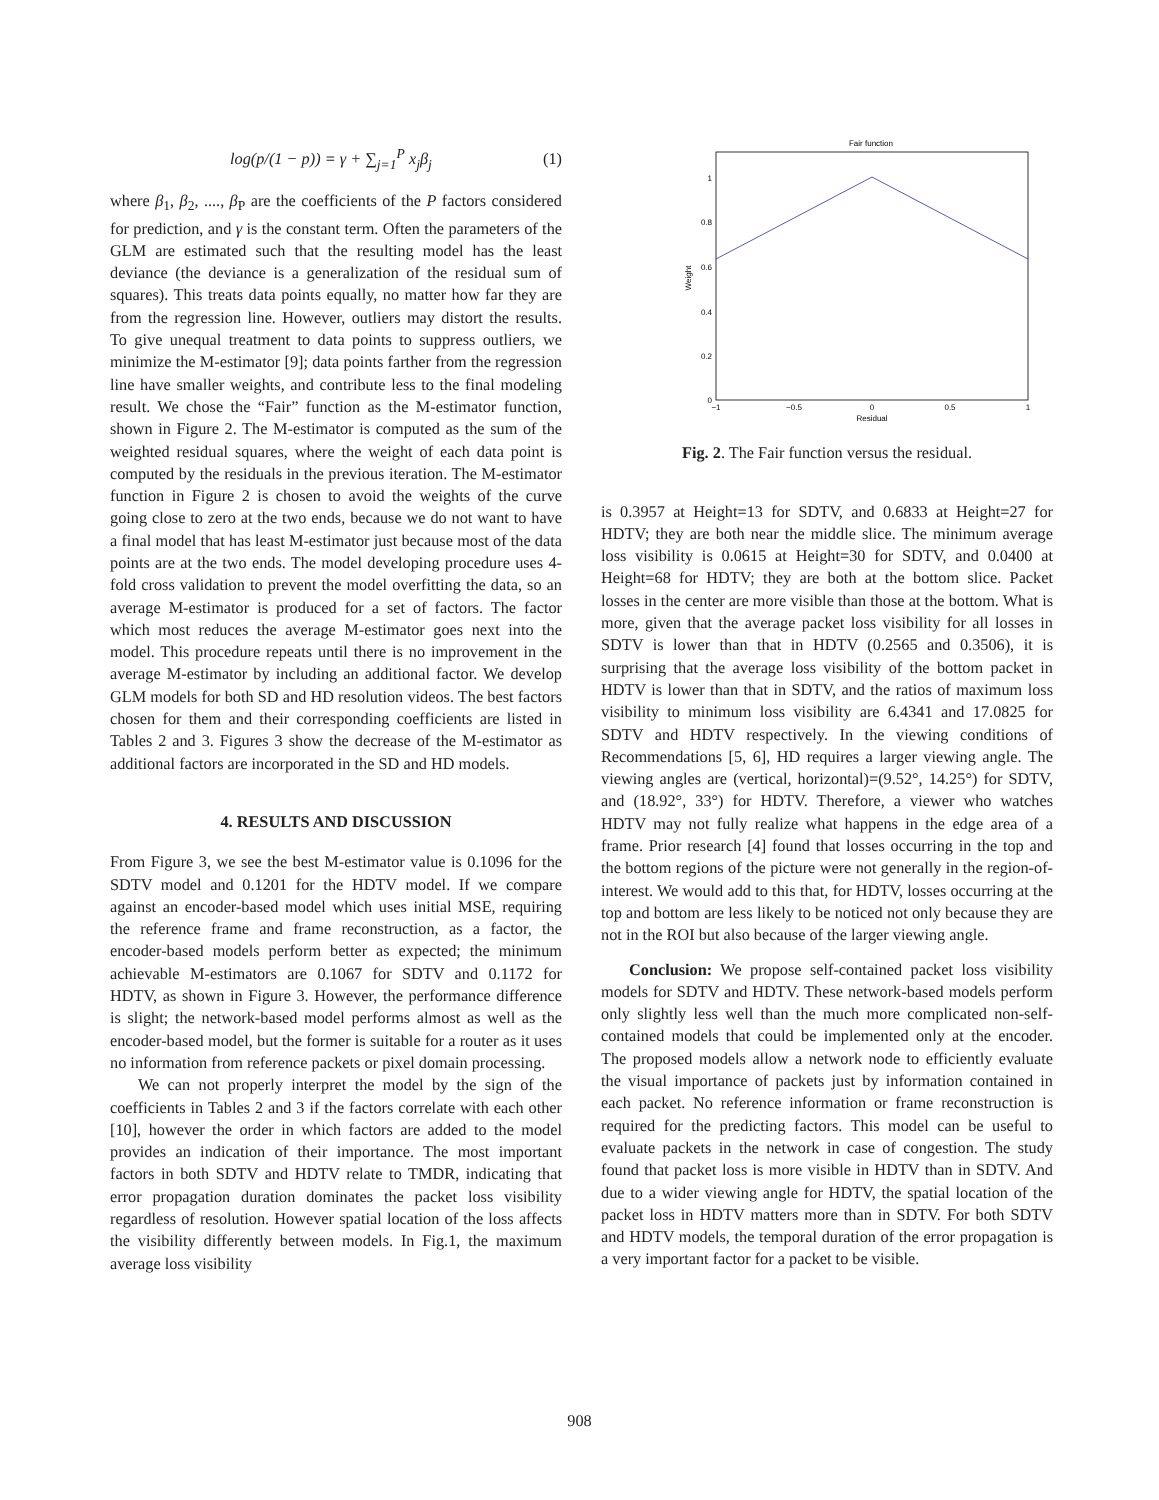log(p/(1 − p)) = γ + ∑<sub>j=1</sub><sup>P</sup> x<sub>j</sub>β<sub>j</sub> (1)
where β<sub>1</sub>, β<sub>2</sub>, ...., β<sub>P</sub> are the coefficients of the P factors considered for prediction, and γ is the constant term. Often the parameters of the GLM are estimated such that the resulting model has the least deviance (the deviance is a generalization of the residual sum of squares). This treats data points equally, no matter how far they are from the regression line. However, outliers may distort the results. To give unequal treatment to data points to suppress outliers, we minimize the M-estimator [9]; data points farther from the regression line have smaller weights, and contribute less to the final modeling result. We chose the “Fair” function as the M-estimator function, shown in Figure 2. The M-estimator is computed as the sum of the weighted residual squares, where the weight of each data point is computed by the residuals in the previous iteration. The M-estimator function in Figure 2 is chosen to avoid the weights of the curve going close to zero at the two ends, because we do not want to have a final model that has least M-estimator just because most of the data points are at the two ends. The model developing procedure uses 4-fold cross validation to prevent the model overfitting the data, so an average M-estimator is produced for a set of factors. The factor which most reduces the average M-estimator goes next into the model. This procedure repeats until there is no improvement in the average M-estimator by including an additional factor. We develop GLM models for both SD and HD resolution videos. The best factors chosen for them and their corresponding coefficients are listed in Tables 2 and 3. Figures 3 show the decrease of the M-estimator as additional factors are incorporated in the SD and HD models.
4. RESULTS AND DISCUSSION
From Figure 3, we see the best M-estimator value is 0.1096 for the SDTV model and 0.1201 for the HDTV model. If we compare against an encoder-based model which uses initial MSE, requiring the reference frame and frame reconstruction, as a factor, the encoder-based models perform better as expected; the minimum achievable M-estimators are 0.1067 for SDTV and 0.1172 for HDTV, as shown in Figure 3. However, the performance difference is slight; the network-based model performs almost as well as the encoder-based model, but the former is suitable for a router as it uses no information from reference packets or pixel domain processing.
We can not properly interpret the model by the sign of the coefficients in Tables 2 and 3 if the factors correlate with each other [10], however the order in which factors are added to the model provides an indication of their importance. The most important factors in both SDTV and HDTV relate to TMDR, indicating that error propagation duration dominates the packet loss visibility regardless of resolution. However spatial location of the loss affects the visibility differently between models. In Fig.1, the maximum average loss visibility
Fair function
0
0.2
0.4
0.6
0.8
1
−1
−0.5
0
0.5
1
Residual
Weight
Fig. 2. The Fair function versus the residual.
is 0.3957 at Height=13 for SDTV, and 0.6833 at Height=27 for HDTV; they are both near the middle slice. The minimum average loss visibility is 0.0615 at Height=30 for SDTV, and 0.0400 at Height=68 for HDTV; they are both at the bottom slice. Packet losses in the center are more visible than those at the bottom. What is more, given that the average packet loss visibility for all losses in SDTV is lower than that in HDTV (0.2565 and 0.3506), it is surprising that the average loss visibility of the bottom packet in HDTV is lower than that in SDTV, and the ratios of maximum loss visibility to minimum loss visibility are 6.4341 and 17.0825 for SDTV and HDTV respectively. In the viewing conditions of Recommendations [5, 6], HD requires a larger viewing angle. The viewing angles are (vertical, horizontal)=(9.52°, 14.25°) for SDTV, and (18.92°, 33°) for HDTV. Therefore, a viewer who watches HDTV may not fully realize what happens in the edge area of a frame. Prior research [4] found that losses occurring in the top and the bottom regions of the picture were not generally in the region-of-interest. We would add to this that, for HDTV, losses occurring at the top and bottom are less likely to be noticed not only because they are not in the ROI but also because of the larger viewing angle.
Conclusion: We propose self-contained packet loss visibility models for SDTV and HDTV. These network-based models perform only slightly less well than the much more complicated non-self-contained models that could be implemented only at the encoder. The proposed models allow a network node to efficiently evaluate the visual importance of packets just by information contained in each packet. No reference information or frame reconstruction is required for the predicting factors. This model can be useful to evaluate packets in the network in case of congestion. The study found that packet loss is more visible in HDTV than in SDTV. And due to a wider viewing angle for HDTV, the spatial location of the packet loss in HDTV matters more than in SDTV. For both SDTV and HDTV models, the temporal duration of the error propagation is a very important factor for a packet to be visible.
908